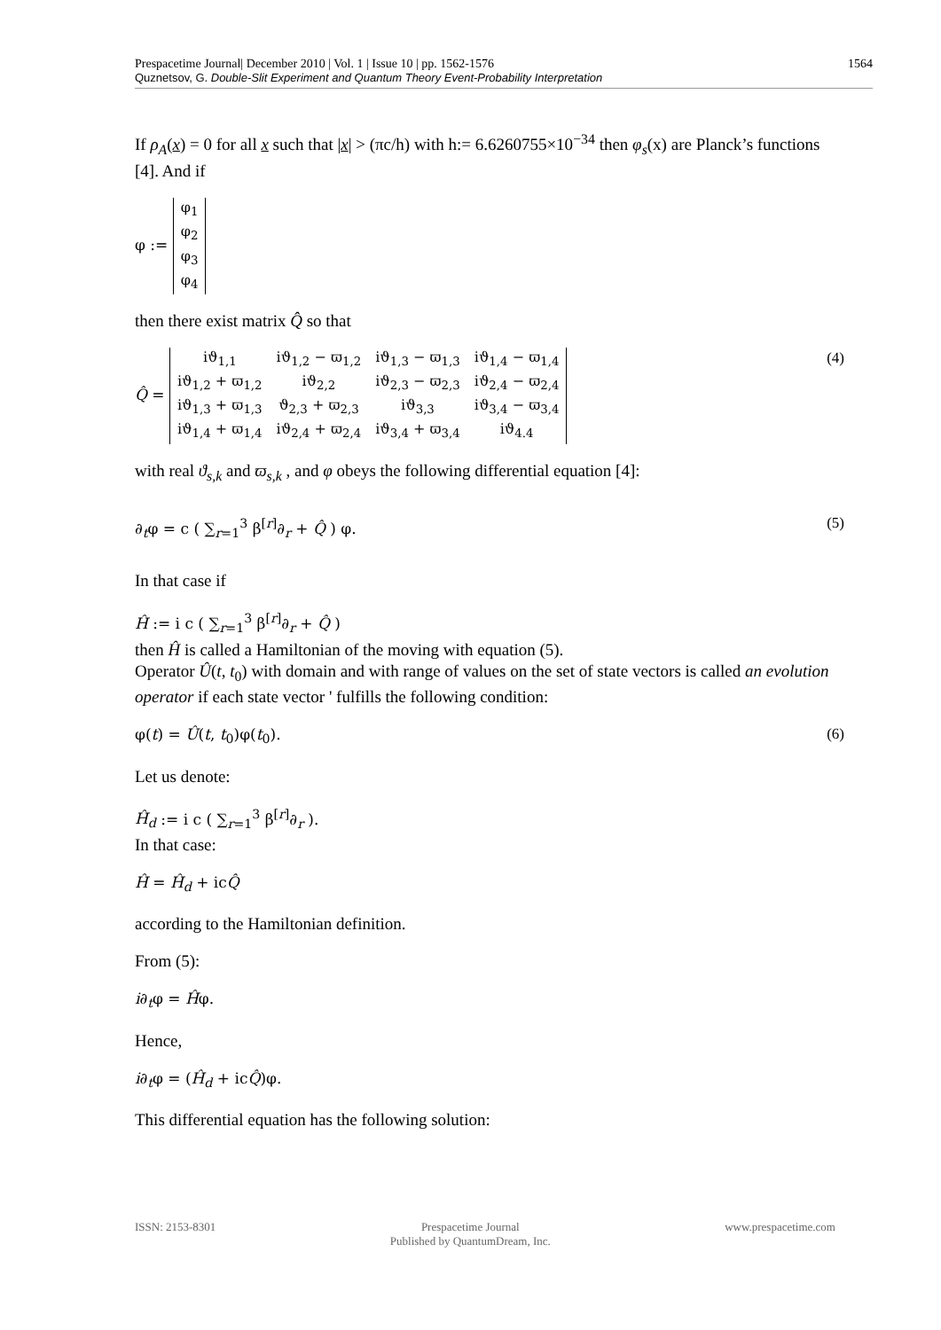1564 Prespacetime Journal| December 2010 | Vol. 1 | Issue 10 | pp. 1562-1576
Quznetsov, G. Double-Slit Experiment and Quantum Theory Event-Probability Interpretation
If ρ<sub>A</sub>(x) = 0 for all x such that |x| > (πc/h) with h:= 6.6260755×10<sup>−34</sup> then φ<sub>s</sub>(x) are Planck’s functions [4]. And if
φ :=
| φ<sub>1</sub> |
| φ<sub>2</sub> |
| φ<sub>3</sub> |
| φ<sub>4</sub> |
then there exist matrix Q̂ so that
Q̂ =
| iϑ<sub>1,1</sub> | iϑ<sub>1,2</sub> − ϖ<sub>1,2</sub> | iϑ<sub>1,3</sub> − ϖ<sub>1,3</sub> | iϑ<sub>1,4</sub> − ϖ<sub>1,4</sub> |
| iϑ<sub>1,2</sub> + ϖ<sub>1,2</sub> | iϑ<sub>2,2</sub> | iϑ<sub>2,3</sub> − ϖ<sub>2,3</sub> | iϑ<sub>2,4</sub> − ϖ<sub>2,4</sub> |
| iϑ<sub>1,3</sub> + ϖ<sub>1,3</sub> | ϑ<sub>2,3</sub> + ϖ<sub>2,3</sub> | iϑ<sub>3,3</sub> | iϑ<sub>3,4</sub> − ϖ<sub>3,4</sub> |
| iϑ<sub>1,4</sub> + ϖ<sub>1,4</sub> | iϑ<sub>2,4</sub> + ϖ<sub>2,4</sub> | iϑ<sub>3,4</sub> + ϖ<sub>3,4</sub> | iϑ<sub>4.4</sub> |
(4)
with real ϑ<sub>s,k</sub> and ϖ<sub>s,k</sub> , and φ obeys the following differential equation [4]:
∂<sub>t</sub>φ = c ( ∑<sub>r=1</sub><sup>3</sup> β<sup>[r]</sup>∂<sub>r</sub> + Q̂ ) φ.
(5)
In that case if
Ĥ := i c ( ∑<sub>r=1</sub><sup>3</sup> β<sup>[r]</sup>∂<sub>r</sub> + Q̂ )
then Ĥ is called a Hamiltonian of the moving with equation (5).
Operator Û(t, t<sub>0</sub>) with domain and with range of values on the set of state vectors is called an evolution operator if each state vector ' fulfills the following condition:
φ(t) = Û(t, t<sub>0</sub>)φ(t<sub>0</sub>). (6)
Let us denote:
Ĥ<sub>d</sub> := i c ( ∑<sub>r=1</sub><sup>3</sup> β<sup>[r]</sup>∂<sub>r</sub> ).
In that case:
Ĥ = Ĥ<sub>d</sub> + icQ̂
according to the Hamiltonian definition.
From (5):
i∂<sub>t</sub>φ = Ĥφ.
Hence,
i∂<sub>t</sub>φ = (Ĥ<sub>d</sub> + icQ̂)φ.
This differential equation has the following solution:
ISSN: 2153-8301 Prespacetime Journal
Published by QuantumDream, Inc.
www.prespacetime.com